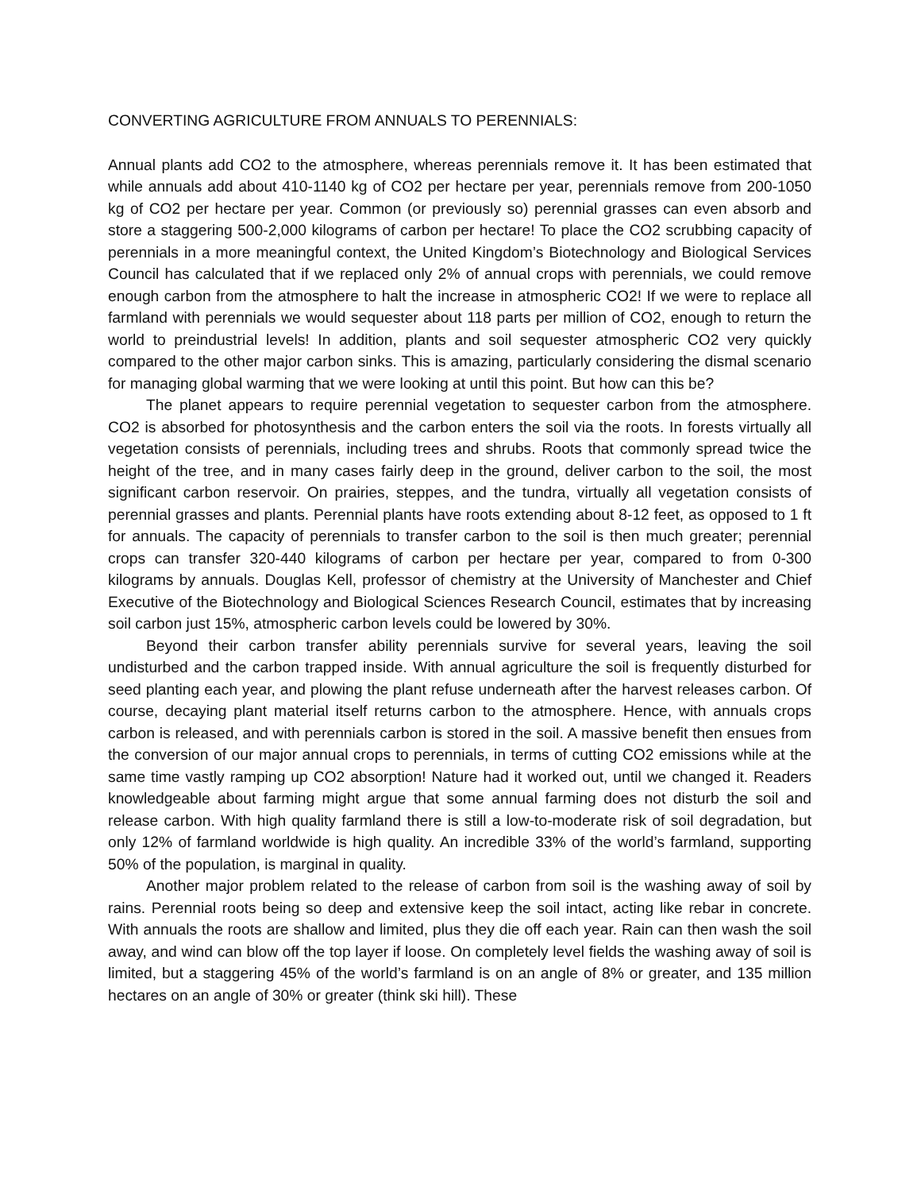CONVERTING AGRICULTURE FROM ANNUALS TO PERENNIALS:
Annual plants add CO2 to the atmosphere, whereas perennials remove it. It has been estimated that while annuals add about 410-1140 kg of CO2 per hectare per year, perennials remove from 200-1050 kg of CO2 per hectare per year. Common (or previously so) perennial grasses can even absorb and store a staggering 500-2,000 kilograms of carbon per hectare! To place the CO2 scrubbing capacity of perennials in a more meaningful context, the United Kingdom’s Biotechnology and Biological Services Council has calculated that if we replaced only 2% of annual crops with perennials, we could remove enough carbon from the atmosphere to halt the increase in atmospheric CO2! If we were to replace all farmland with perennials we would sequester about 118 parts per million of CO2, enough to return the world to preindustrial levels! In addition, plants and soil sequester atmospheric CO2 very quickly compared to the other major carbon sinks. This is amazing, particularly considering the dismal scenario for managing global warming that we were looking at until this point. But how can this be?
The planet appears to require perennial vegetation to sequester carbon from the atmosphere. CO2 is absorbed for photosynthesis and the carbon enters the soil via the roots. In forests virtually all vegetation consists of perennials, including trees and shrubs. Roots that commonly spread twice the height of the tree, and in many cases fairly deep in the ground, deliver carbon to the soil, the most significant carbon reservoir. On prairies, steppes, and the tundra, virtually all vegetation consists of perennial grasses and plants. Perennial plants have roots extending about 8-12 feet, as opposed to 1 ft for annuals. The capacity of perennials to transfer carbon to the soil is then much greater; perennial crops can transfer 320-440 kilograms of carbon per hectare per year, compared to from 0-300 kilograms by annuals. Douglas Kell, professor of chemistry at the University of Manchester and Chief Executive of the Biotechnology and Biological Sciences Research Council, estimates that by increasing soil carbon just 15%, atmospheric carbon levels could be lowered by 30%.
Beyond their carbon transfer ability perennials survive for several years, leaving the soil undisturbed and the carbon trapped inside. With annual agriculture the soil is frequently disturbed for seed planting each year, and plowing the plant refuse underneath after the harvest releases carbon. Of course, decaying plant material itself returns carbon to the atmosphere. Hence, with annuals crops carbon is released, and with perennials carbon is stored in the soil. A massive benefit then ensues from the conversion of our major annual crops to perennials, in terms of cutting CO2 emissions while at the same time vastly ramping up CO2 absorption! Nature had it worked out, until we changed it. Readers knowledgeable about farming might argue that some annual farming does not disturb the soil and release carbon. With high quality farmland there is still a low-to-moderate risk of soil degradation, but only 12% of farmland worldwide is high quality. An incredible 33% of the world’s farmland, supporting 50% of the population, is marginal in quality.
Another major problem related to the release of carbon from soil is the washing away of soil by rains. Perennial roots being so deep and extensive keep the soil intact, acting like rebar in concrete. With annuals the roots are shallow and limited, plus they die off each year. Rain can then wash the soil away, and wind can blow off the top layer if loose. On completely level fields the washing away of soil is limited, but a staggering 45% of the world’s farmland is on an angle of 8% or greater, and 135 million hectares on an angle of 30% or greater (think ski hill). These